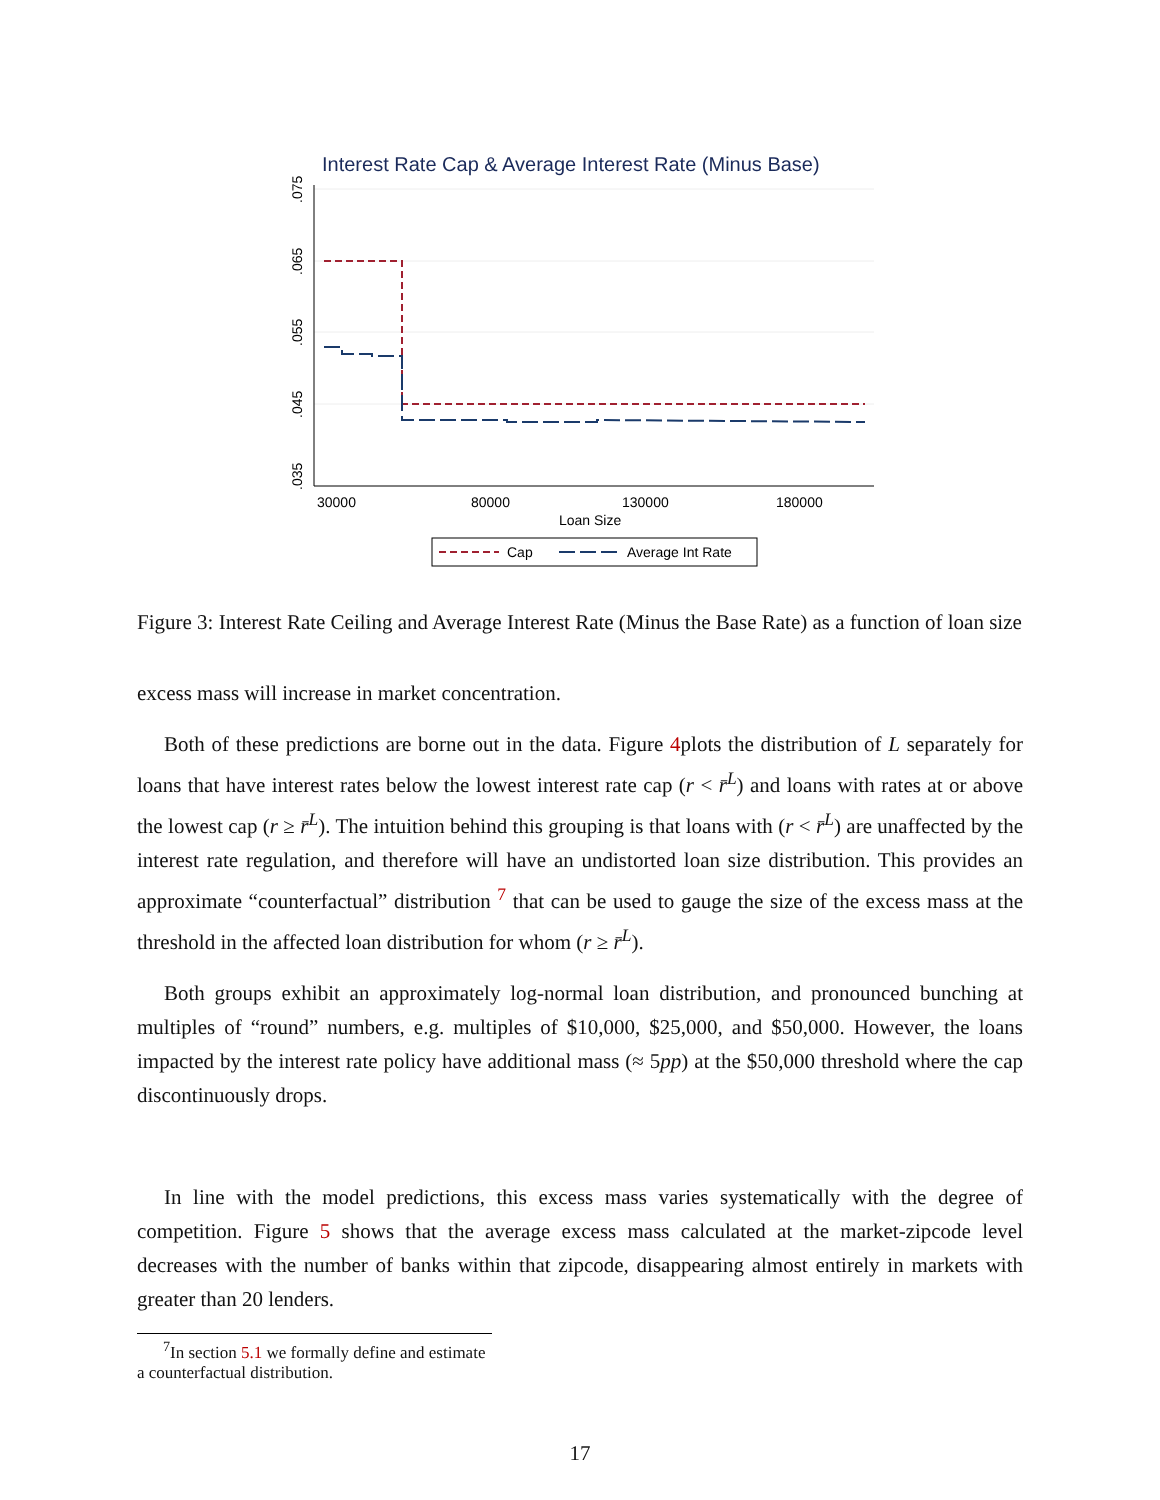Interest Rate Cap & Average Interest Rate (Minus Base)
.075
.065
.055
.045
.035
30000
80000
130000
180000
Loan Size
Cap
Average Int Rate
Figure 3: Interest Rate Ceiling and Average Interest Rate (Minus the Base Rate) as a function of loan size
excess mass will increase in market concentration.
Both of these predictions are borne out in the data. Figure 4plots the distribution of L separately for loans that have interest rates below the lowest interest rate cap (r < r̄<sup>L</sup>) and loans with rates at or above the lowest cap (r ≥ r̄<sup>L</sup>). The intuition behind this grouping is that loans with (r < r̄<sup>L</sup>) are unaffected by the interest rate regulation, and therefore will have an undistorted loan size distribution. This provides an approximate “counterfactual” distribution <sup>7</sup> that can be used to gauge the size of the excess mass at the threshold in the affected loan distribution for whom (r ≥ r̄<sup>L</sup>).
Both groups exhibit an approximately log-normal loan distribution, and pronounced bunching at multiples of “round” numbers, e.g. multiples of $10,000, $25,000, and $50,000. However, the loans impacted by the interest rate policy have additional mass (≈ 5pp) at the $50,000 threshold where the cap discontinuously drops.
In line with the model predictions, this excess mass varies systematically with the degree of competition. Figure 5 shows that the average excess mass calculated at the market-zipcode level decreases with the number of banks within that zipcode, disappearing almost entirely in markets with greater than 20 lenders.
<sup>7</sup> In section 5.1 we formally define and estimate a counterfactual distribution.
17